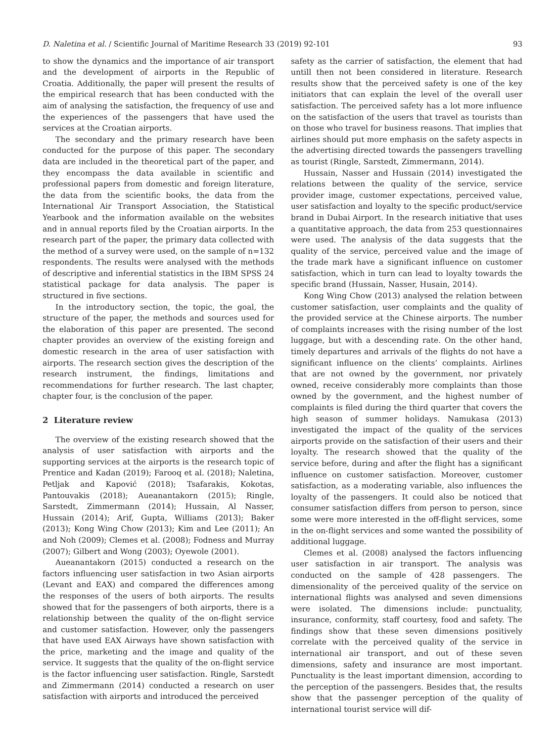D. Naletina et al. / Scientific Journal of Maritime Research 33 (2019) 92-101 93
to show the dynamics and the importance of air transport and the development of airports in the Republic of Croatia. Additionally, the paper will present the results of the empirical research that has been conducted with the aim of analysing the satisfaction, the frequency of use and the experiences of the passengers that have used the services at the Croatian airports.
The secondary and the primary research have been conducted for the purpose of this paper. The secondary data are included in the theoretical part of the paper, and they encompass the data available in scientific and professional papers from domestic and foreign literature, the data from the scientific books, the data from the International Air Transport Association, the Statistical Yearbook and the information available on the websites and in annual reports filed by the Croatian airports. In the research part of the paper, the primary data collected with the method of a survey were used, on the sample of n=132 respondents. The results were analysed with the methods of descriptive and inferential statistics in the IBM SPSS 24 statistical package for data analysis. The paper is structured in five sections.
In the introductory section, the topic, the goal, the structure of the paper, the methods and sources used for the elaboration of this paper are presented. The second chapter provides an overview of the existing foreign and domestic research in the area of user satisfaction with airports. The research section gives the description of the research instrument, the findings, limitations and recommendations for further research. The last chapter, chapter four, is the conclusion of the paper.
2 Literature review
The overview of the existing research showed that the analysis of user satisfaction with airports and the supporting services at the airports is the research topic of Prentice and Kadan (2019); Farooq et al. (2018); Naletina, Petljak and Kapović (2018); Tsafarakis, Kokotas, Pantouvakis (2018); Aueanantakorn (2015); Ringle, Sarstedt, Zimmermann (2014); Hussain, Al Nasser, Hussain (2014); Arif, Gupta, Williams (2013); Baker (2013); Kong Wing Chow (2013); Kim and Lee (2011); An and Noh (2009); Clemes et al. (2008); Fodness and Murray (2007); Gilbert and Wong (2003); Oyewole (2001).
Aueanantakorn (2015) conducted a research on the factors influencing user satisfaction in two Asian airports (Levant and EAX) and compared the differences among the responses of the users of both airports. The results showed that for the passengers of both airports, there is a relationship between the quality of the on-flight service and customer satisfaction. However, only the passengers that have used EAX Airways have shown satisfaction with the price, marketing and the image and quality of the service. It suggests that the quality of the on-flight service is the factor influencing user satisfaction. Ringle, Sarstedt and Zimmermann (2014) conducted a research on user satisfaction with airports and introduced the perceived
safety as the carrier of satisfaction, the element that had untill then not been considered in literature. Research results show that the perceived safety is one of the key initiators that can explain the level of the overall user satisfaction. The perceived safety has a lot more influence on the satisfaction of the users that travel as tourists than on those who travel for business reasons. That implies that airlines should put more emphasis on the safety aspects in the advertising directed towards the passengers travelling as tourist (Ringle, Sarstedt, Zimmermann, 2014).
Hussain, Nasser and Hussain (2014) investigated the relations between the quality of the service, service provider image, customer expectations, perceived value, user satisfaction and loyalty to the specific product/service brand in Dubai Airport. In the research initiative that uses a quantitative approach, the data from 253 questionnaires were used. The analysis of the data suggests that the quality of the service, perceived value and the image of the trade mark have a significant influence on customer satisfaction, which in turn can lead to loyalty towards the specific brand (Hussain, Nasser, Husain, 2014).
Kong Wing Chow (2013) analysed the relation between customer satisfaction, user complaints and the quality of the provided service at the Chinese airports. The number of complaints increases with the rising number of the lost luggage, but with a descending rate. On the other hand, timely departures and arrivals of the flights do not have a significant influence on the clients’ complaints. Airlines that are not owned by the government, nor privately owned, receive considerably more complaints than those owned by the government, and the highest number of complaints is filed during the third quarter that covers the high season of summer holidays. Namukasa (2013) investigated the impact of the quality of the services airports provide on the satisfaction of their users and their loyalty. The research showed that the quality of the service before, during and after the flight has a significant influence on customer satisfaction. Moreover, customer satisfaction, as a moderating variable, also influences the loyalty of the passengers. It could also be noticed that consumer satisfaction differs from person to person, since some were more interested in the off-flight services, some in the on-flight services and some wanted the possibility of additional luggage.
Clemes et al. (2008) analysed the factors influencing user satisfaction in air transport. The analysis was conducted on the sample of 428 passengers. The dimensionality of the perceived quality of the service on international flights was analysed and seven dimensions were isolated. The dimensions include: punctuality, insurance, conformity, staff courtesy, food and safety. The findings show that these seven dimensions positively correlate with the perceived quality of the service in international air transport, and out of these seven dimensions, safety and insurance are most important. Punctuality is the least important dimension, according to the perception of the passengers. Besides that, the results show that the passenger perception of the quality of international tourist service will dif-